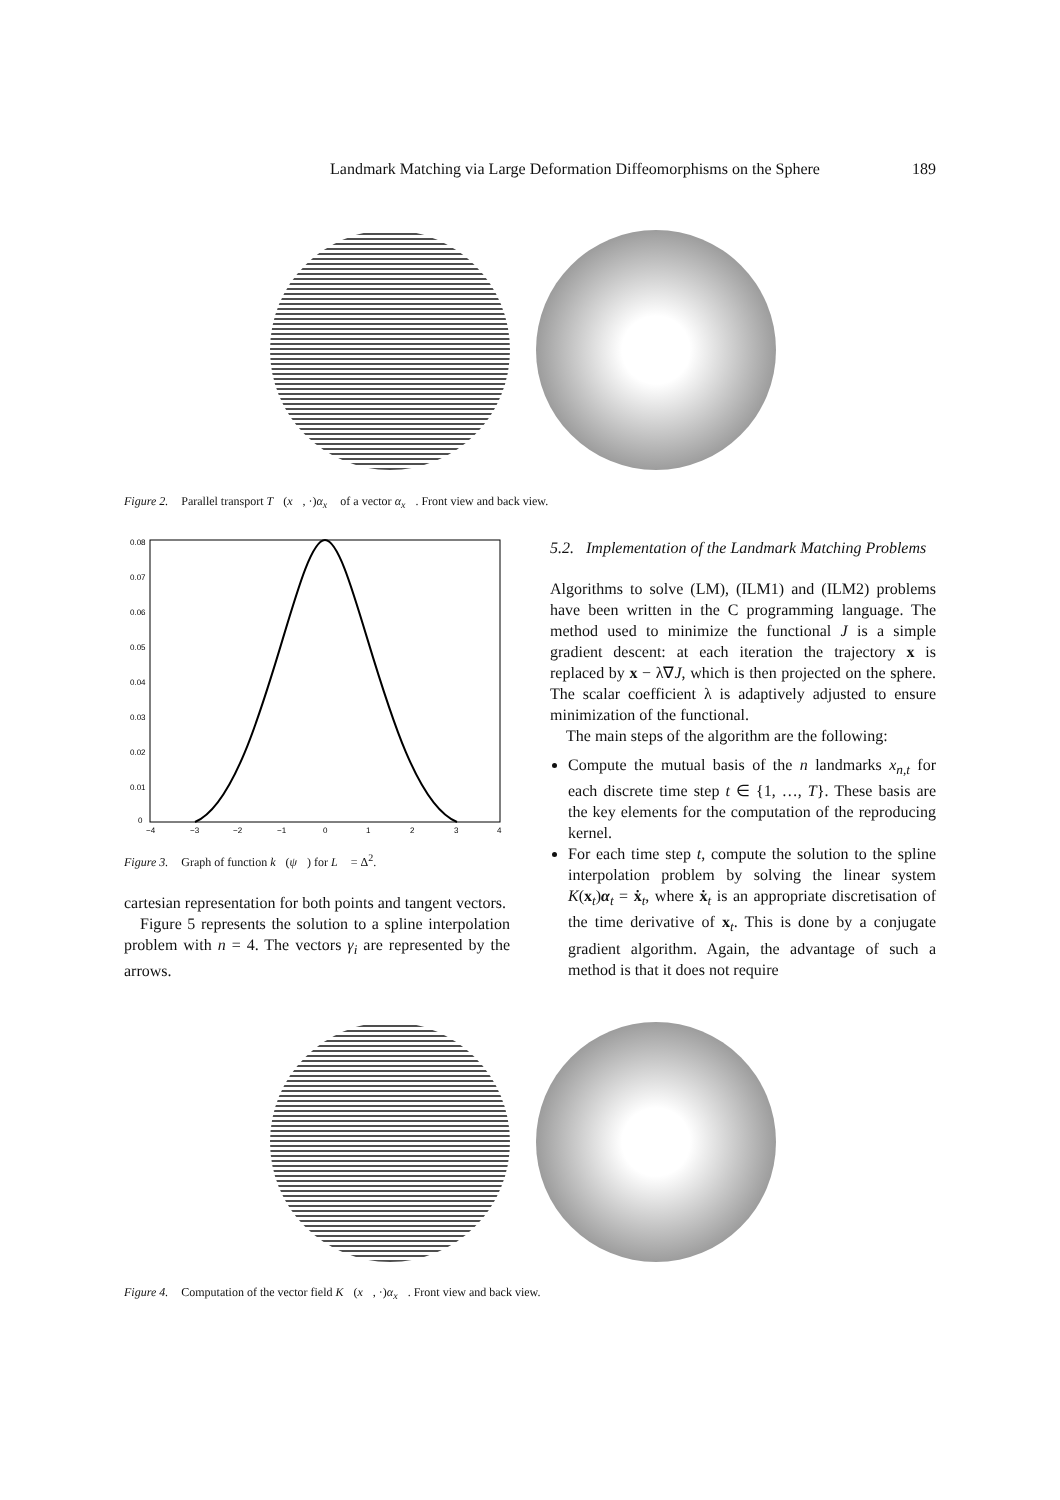Landmark Matching via Large Deformation Diffeomorphisms on the Sphere 189
Figure 2. Parallel transport T (x, ·)α<sub>x</sub> of a vector α<sub>x</sub>. Front view and back view.
0.08
0.07
0.06
0.05
0.04
0.03
0.02
0.01
0
−4
−3
−2
−1
0
1
2
3
4
Figure 3. Graph of function k (ψ) for L = Δ<sup>2</sup>.
cartesian representation for both points and tangent vectors.
Figure 5 represents the solution to a spline interpolation problem with n = 4. The vectors γ<sub>i</sub> are represented by the arrows.
5.2. Implementation of the Landmark Matching Problems
Algorithms to solve (LM), (ILM1) and (ILM2) problems have been written in the C programming language. The method used to minimize the functional J is a simple gradient descent: at each iteration the trajectory x is replaced by x − λ∇J, which is then projected on the sphere. The scalar coefficient λ is adaptively adjusted to ensure minimization of the functional.
The main steps of the algorithm are the following:
Compute the mutual basis of the n landmarks x<sub>n,t</sub> for each discrete time step t ∈ {1, …, T}. These basis are the key elements for the computation of the reproducing kernel.
For each time step t, compute the solution to the spline interpolation problem by solving the linear system K(x<sub>t</sub>)α<sub>t</sub> = ẋ<sub>t</sub>, where ẋ<sub>t</sub> is an appropriate discretisation of the time derivative of x<sub>t</sub>. This is done by a conjugate gradient algorithm. Again, the advantage of such a method is that it does not require
Figure 4. Computation of the vector field K (x, ·)α<sub>x</sub>. Front view and back view.